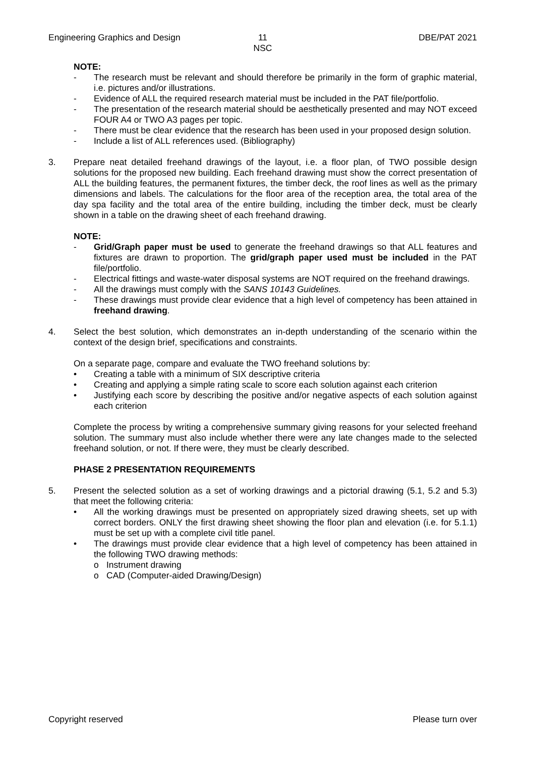Engineering Graphics and Design
11
NSC
DBE/PAT 2021
NOTE:
- The research must be relevant and should therefore be primarily in the form of graphic material, i.e. pictures and/or illustrations.
- Evidence of ALL the required research material must be included in the PAT file/portfolio.
- The presentation of the research material should be aesthetically presented and may NOT exceed FOUR A4 or TWO A3 pages per topic.
- There must be clear evidence that the research has been used in your proposed design solution.
- Include a list of ALL references used. (Bibliography)
3. Prepare neat detailed freehand drawings of the layout, i.e. a floor plan, of TWO possible design solutions for the proposed new building. Each freehand drawing must show the correct presentation of ALL the building features, the permanent fixtures, the timber deck, the roof lines as well as the primary dimensions and labels. The calculations for the floor area of the reception area, the total area of the day spa facility and the total area of the entire building, including the timber deck, must be clearly shown in a table on the drawing sheet of each freehand drawing.
NOTE:
- Grid/Graph paper must be used to generate the freehand drawings so that ALL features and fixtures are drawn to proportion. The grid/graph paper used must be included in the PAT file/portfolio.
- Electrical fittings and waste-water disposal systems are NOT required on the freehand drawings.
- All the drawings must comply with the SANS 10143 Guidelines.
- These drawings must provide clear evidence that a high level of competency has been attained in freehand drawing.
4. Select the best solution, which demonstrates an in-depth understanding of the scenario within the context of the design brief, specifications and constraints.
On a separate page, compare and evaluate the TWO freehand solutions by:
• Creating a table with a minimum of SIX descriptive criteria
• Creating and applying a simple rating scale to score each solution against each criterion
• Justifying each score by describing the positive and/or negative aspects of each solution against each criterion
Complete the process by writing a comprehensive summary giving reasons for your selected freehand solution. The summary must also include whether there were any late changes made to the selected freehand solution, or not. If there were, they must be clearly described.
PHASE 2 PRESENTATION REQUIREMENTS
5. Present the selected solution as a set of working drawings and a pictorial drawing (5.1, 5.2 and 5.3) that meet the following criteria:
• All the working drawings must be presented on appropriately sized drawing sheets, set up with correct borders. ONLY the first drawing sheet showing the floor plan and elevation (i.e. for 5.1.1) must be set up with a complete civil title panel.
• The drawings must provide clear evidence that a high level of competency has been attained in the following TWO drawing methods:
o Instrument drawing
o CAD (Computer-aided Drawing/Design)
Copyright reserved Please turn over